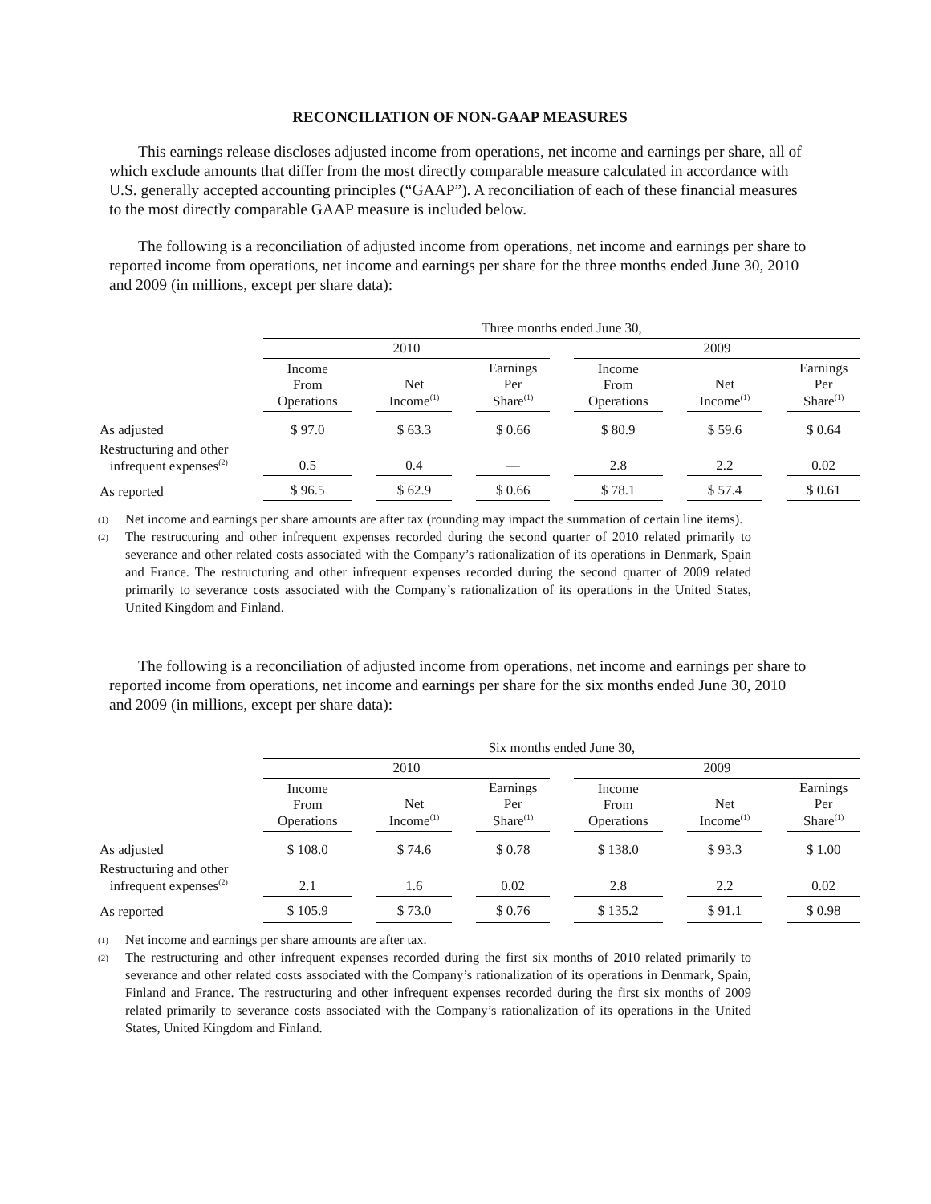RECONCILIATION OF NON-GAAP MEASURES
This earnings release discloses adjusted income from operations, net income and earnings per share, all of which exclude amounts that differ from the most directly comparable measure calculated in accordance with U.S. generally accepted accounting principles (“GAAP”). A reconciliation of each of these financial measures to the most directly comparable GAAP measure is included below.
The following is a reconciliation of adjusted income from operations, net income and earnings per share to reported income from operations, net income and earnings per share for the three months ended June 30, 2010 and 2009 (in millions, except per share data):
| | Three months ended June 30, | | | | | | | | | | |
| | 2010 | | | | | | 2009 | | | | |
| | Income From Operations | | Net Income<sup>(1)</sup> | | Earnings Per Share<sup>(1)</sup> | | Income From Operations | | Net Income<sup>(1)</sup> | | Earnings Per Share<sup>(1)</sup> |
| As adjusted | $ 97.0 | | $ 63.3 | | $ 0.66 | | $ 80.9 | | $ 59.6 | | $ 0.64 |
| Restructuring and other infrequent expenses<sup>(2)</sup> | 0.5 | | 0.4 | | — | | 2.8 | | 2.2 | | 0.02 |
| As reported | $ 96.5 | | $ 62.9 | | $ 0.66 | | $ 78.1 | | $ 57.4 | | $ 0.61 |
(1)
Net income and earnings per share amounts are after tax (rounding may impact the summation of certain line items).
(2)
The restructuring and other infrequent expenses recorded during the second quarter of 2010 related primarily to severance and other related costs associated with the Company’s rationalization of its operations in Denmark, Spain and France. The restructuring and other infrequent expenses recorded during the second quarter of 2009 related primarily to severance costs associated with the Company’s rationalization of its operations in the United States, United Kingdom and Finland.
The following is a reconciliation of adjusted income from operations, net income and earnings per share to reported income from operations, net income and earnings per share for the six months ended June 30, 2010 and 2009 (in millions, except per share data):
| | Six months ended June 30, | | | | | | | | | | |
| | 2010 | | | | | | 2009 | | | | |
| | Income From Operations | | Net Income<sup>(1)</sup> | | Earnings Per Share<sup>(1)</sup> | | Income From Operations | | Net Income<sup>(1)</sup> | | Earnings Per Share<sup>(1)</sup> |
| As adjusted | $ 108.0 | | $ 74.6 | | $ 0.78 | | $ 138.0 | | $ 93.3 | | $ 1.00 |
| Restructuring and other infrequent expenses<sup>(2)</sup> | 2.1 | | 1.6 | | 0.02 | | 2.8 | | 2.2 | | 0.02 |
| As reported | $ 105.9 | | $ 73.0 | | $ 0.76 | | $ 135.2 | | $ 91.1 | | $ 0.98 |
(1)
Net income and earnings per share amounts are after tax.
(2)
The restructuring and other infrequent expenses recorded during the first six months of 2010 related primarily to severance and other related costs associated with the Company’s rationalization of its operations in Denmark, Spain, Finland and France. The restructuring and other infrequent expenses recorded during the first six months of 2009 related primarily to severance costs associated with the Company’s rationalization of its operations in the United States, United Kingdom and Finland.